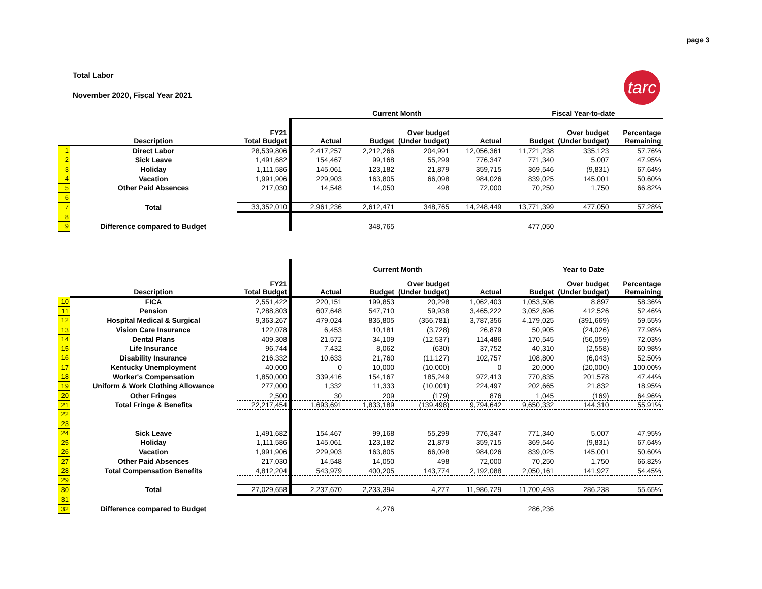page 3
Total Labor
November 2020, Fiscal Year 2021
tarc
| | | | Current Month | | | | Fiscal Year-to-date | | |
| | Description | FY21 Total Budget | Actual | Budget | Over budget (Under budget) | Actual | Budget | Over budget (Under budget) | Percentage Remaining |
| 1 | Direct Labor | 28,539,806 | 2,417,257 | 2,212,266 | 204,991 | 12,056,361 | 11,721,238 | 335,123 | 57.76% |
| 2 | Sick Leave | 1,491,682 | 154,467 | 99,168 | 55,299 | 776,347 | 771,340 | 5,007 | 47.95% |
| 3 | Holiday | 1,111,586 | 145,061 | 123,182 | 21,879 | 359,715 | 369,546 | (9,831) | 67.64% |
| 4 | Vacation | 1,991,906 | 229,903 | 163,805 | 66,098 | 984,026 | 839,025 | 145,001 | 50.60% |
| 5 | Other Paid Absences | 217,030 | 14,548 | 14,050 | 498 | 72,000 | 70,250 | 1,750 | 66.82% |
| 6 | | | | | | | | | |
| 7 | Total | 33,352,010 | 2,961,236 | 2,612,471 | 348,765 | 14,248,449 | 13,771,399 | 477,050 | 57.28% |
| 8 | | | | | | | | | |
| 9 | Difference compared to Budget | | | 348,765 | | | 477,050 | | |
| | | | Current Month | | | | Year to Date | | |
| | Description | FY21 Total Budget | Actual | Budget | Over budget (Under budget) | Actual | Budget | Over budget (Under budget) | Percentage Remaining |
| 10 | FICA | 2,551,422 | 220,151 | 199,853 | 20,298 | 1,062,403 | 1,053,506 | 8,897 | 58.36% |
| 11 | Pension | 7,288,803 | 607,648 | 547,710 | 59,938 | 3,465,222 | 3,052,696 | 412,526 | 52.46% |
| 12 | Hospital Medical & Surgical | 9,363,267 | 479,024 | 835,805 | (356,781) | 3,787,356 | 4,179,025 | (391,669) | 59.55% |
| 13 | Vision Care Insurance | 122,078 | 6,453 | 10,181 | (3,728) | 26,879 | 50,905 | (24,026) | 77.98% |
| 14 | Dental Plans | 409,308 | 21,572 | 34,109 | (12,537) | 114,486 | 170,545 | (56,059) | 72.03% |
| 15 | Life Insurance | 96,744 | 7,432 | 8,062 | (630) | 37,752 | 40,310 | (2,558) | 60.98% |
| 16 | Disability Insurance | 216,332 | 10,633 | 21,760 | (11,127) | 102,757 | 108,800 | (6,043) | 52.50% |
| 17 | Kentucky Unemployment | 40,000 | 0 | 10,000 | (10,000) | 0 | 20,000 | (20,000) | 100.00% |
| 18 | Worker's Compensation | 1,850,000 | 339,416 | 154,167 | 185,249 | 972,413 | 770,835 | 201,578 | 47.44% |
| 19 | Uniform & Work Clothing Allowance | 277,000 | 1,332 | 11,333 | (10,001) | 224,497 | 202,665 | 21,832 | 18.95% |
| 20 | Other Fringes | 2,500 | 30 | 209 | (179) | 876 | 1,045 | (169) | 64.96% |
| 21 | Total Fringe & Benefits | 22,217,454 | 1,693,691 | 1,833,189 | (139,498) | 9,794,642 | 9,650,332 | 144,310 | 55.91% |
| 22 | | | | | | | | | |
| 23 | | | | | | | | | |
| 24 | Sick Leave | 1,491,682 | 154,467 | 99,168 | 55,299 | 776,347 | 771,340 | 5,007 | 47.95% |
| 25 | Holiday | 1,111,586 | 145,061 | 123,182 | 21,879 | 359,715 | 369,546 | (9,831) | 67.64% |
| 26 | Vacation | 1,991,906 | 229,903 | 163,805 | 66,098 | 984,026 | 839,025 | 145,001 | 50.60% |
| 27 | Other Paid Absences | 217,030 | 14,548 | 14,050 | 498 | 72,000 | 70,250 | 1,750 | 66.82% |
| 28 | Total Compensation Benefits | 4,812,204 | 543,979 | 400,205 | 143,774 | 2,192,088 | 2,050,161 | 141,927 | 54.45% |
| 29 | | | | | | | | | |
| 30 | Total | 27,029,658 | 2,237,670 | 2,233,394 | 4,277 | 11,986,729 | 11,700,493 | 286,238 | 55.65% |
| 31 | | | | | | | | | |
| 32 | Difference compared to Budget | | | 4,276 | | | 286,236 | | |